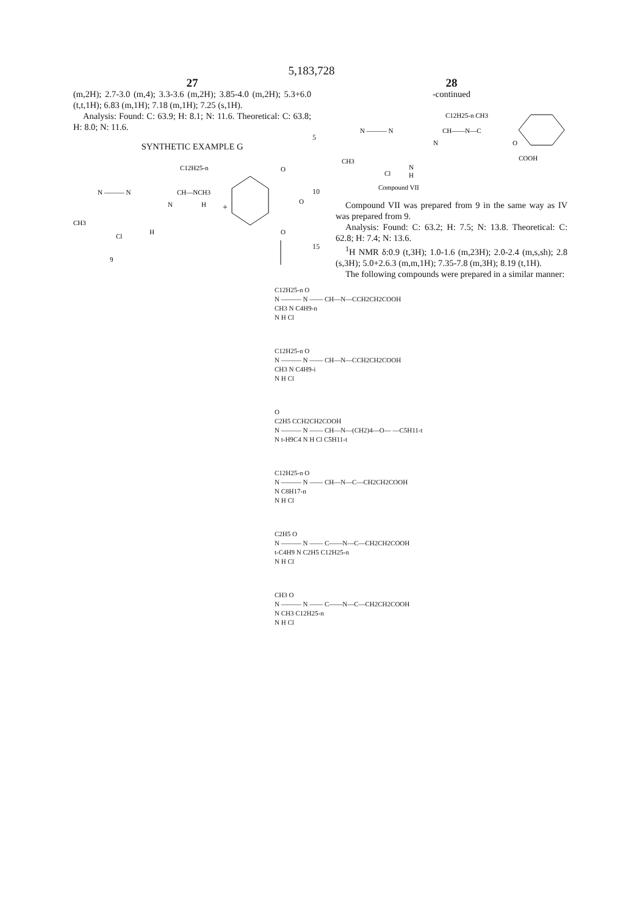5,183,728
27
(m,2H); 2.7-3.0 (m,4); 3.3-3.6 (m,2H); 3.85-4.0 (m,2H); 5.3+6.0 (t,t,1H); 6.83 (m,1H); 7.18 (m,1H); 7.25 (s,1H).
Analysis: Found: C: 63.9; H: 8.1; N: 11.6. Theoretical: C: 63.8; H: 8.0; N: 11.6.
SYNTHETIC EXAMPLE G
C12H25-n
N ——— N
CH—NCH3
H
N
CH3
Cl
H
9
+
O
O
O
28
-continued
C12H25-n CH3
N ——— N
CH——N—C
N
O
CH3
COOH
Cl
N
H
Compound VII
Compound VII was prepared from 9 in the same way as IV was prepared from 9.
Analysis: Found: C: 63.2; H: 7.5; N: 13.8. Theoretical: C: 62.8; H: 7.4; N: 13.6.
<sup>1</sup>H NMR δ:0.9 (t,3H); 1.0-1.6 (m,23H); 2.0-2.4 (m,s,sh); 2.8 (s,3H); 5.0+2.6.3 (m,m,1H); 7.35-7.8 (m,3H); 8.19 (t,1H).
The following compounds were prepared in a similar manner:
C12H25-n O
N ——— N —— CH—N—CCH2CH2COOH
CH3 N C4H9-n
N H Cl
C12H25-n O
N ——— N —— CH—N—CCH2CH2COOH
CH3 N C4H9-i
N H Cl
O
C2H5 CCH2CH2COOH
N ——— N —— CH—N—(CH2)4—O— —C5H11-t
N t-H9C4 N H Cl C5H11-t
C12H25-n O
N ——— N —— CH—N—C—CH2CH2COOH
N C8H17-n
N H Cl
C2H5 O
N ——— N —— C——N—C—CH2CH2COOH
t-C4H9 N C2H5 C12H25-n
N H Cl
CH3 O
N ——— N —— C——N—C—CH2CH2COOH
N CH3 C12H25-n
N H Cl
5
10
15